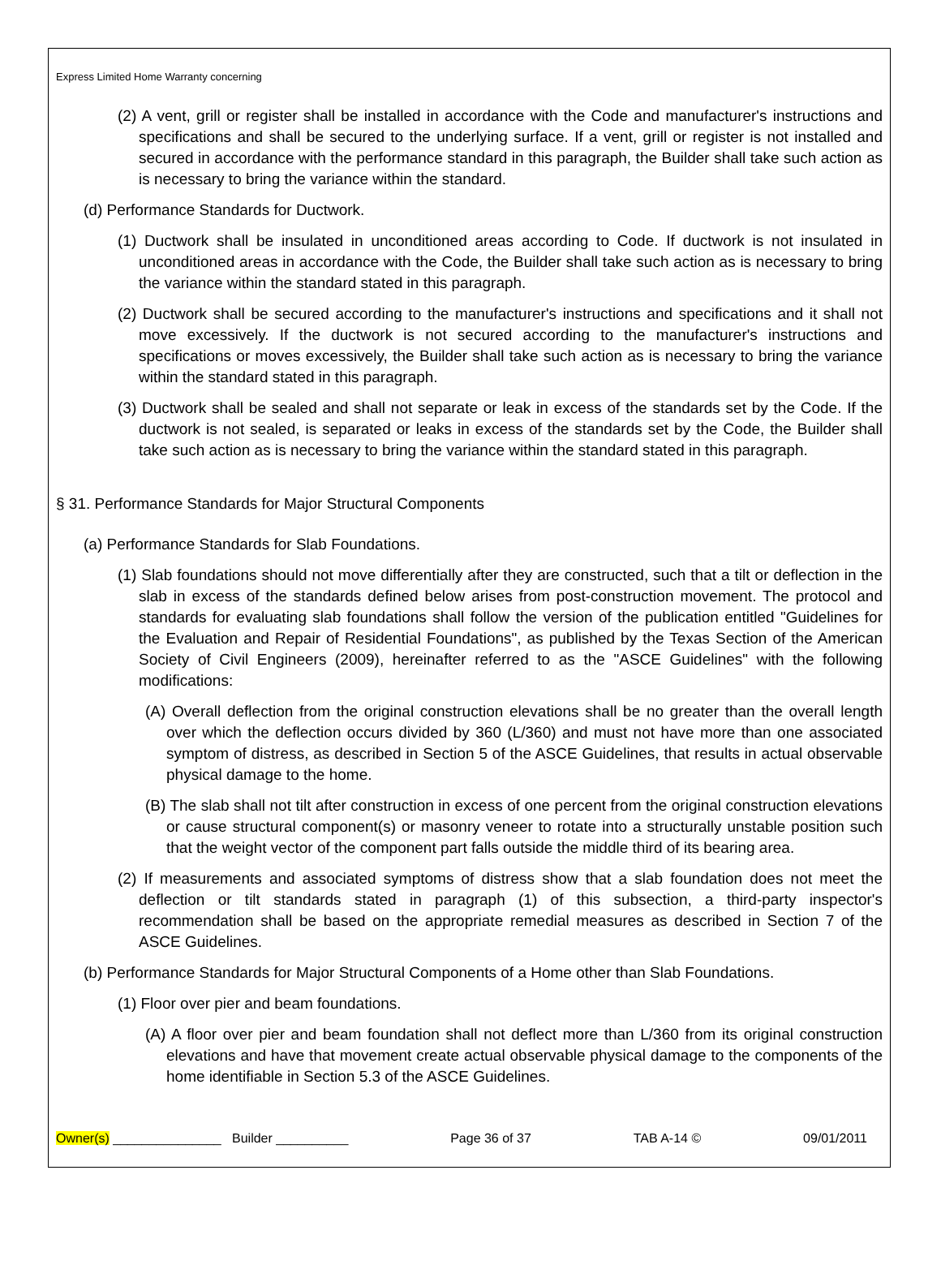Express Limited Home Warranty concerning
(2) A vent, grill or register shall be installed in accordance with the Code and manufacturer's instructions and specifications and shall be secured to the underlying surface. If a vent, grill or register is not installed and secured in accordance with the performance standard in this paragraph, the Builder shall take such action as is necessary to bring the variance within the standard.
(d) Performance Standards for Ductwork.
(1) Ductwork shall be insulated in unconditioned areas according to Code. If ductwork is not insulated in unconditioned areas in accordance with the Code, the Builder shall take such action as is necessary to bring the variance within the standard stated in this paragraph.
(2) Ductwork shall be secured according to the manufacturer's instructions and specifications and it shall not move excessively. If the ductwork is not secured according to the manufacturer's instructions and specifications or moves excessively, the Builder shall take such action as is necessary to bring the variance within the standard stated in this paragraph.
(3) Ductwork shall be sealed and shall not separate or leak in excess of the standards set by the Code. If the ductwork is not sealed, is separated or leaks in excess of the standards set by the Code, the Builder shall take such action as is necessary to bring the variance within the standard stated in this paragraph.
§ 31. Performance Standards for Major Structural Components
(a) Performance Standards for Slab Foundations.
(1) Slab foundations should not move differentially after they are constructed, such that a tilt or deflection in the slab in excess of the standards defined below arises from post-construction movement. The protocol and standards for evaluating slab foundations shall follow the version of the publication entitled "Guidelines for the Evaluation and Repair of Residential Foundations", as published by the Texas Section of the American Society of Civil Engineers (2009), hereinafter referred to as the "ASCE Guidelines" with the following modifications:
(A) Overall deflection from the original construction elevations shall be no greater than the overall length over which the deflection occurs divided by 360 (L/360) and must not have more than one associated symptom of distress, as described in Section 5 of the ASCE Guidelines, that results in actual observable physical damage to the home.
(B) The slab shall not tilt after construction in excess of one percent from the original construction elevations or cause structural component(s) or masonry veneer to rotate into a structurally unstable position such that the weight vector of the component part falls outside the middle third of its bearing area.
(2) If measurements and associated symptoms of distress show that a slab foundation does not meet the deflection or tilt standards stated in paragraph (1) of this subsection, a third-party inspector's recommendation shall be based on the appropriate remedial measures as described in Section 7 of the ASCE Guidelines.
(b) Performance Standards for Major Structural Components of a Home other than Slab Foundations.
(1) Floor over pier and beam foundations.
(A) A floor over pier and beam foundation shall not deflect more than L/360 from its original construction elevations and have that movement create actual observable physical damage to the components of the home identifiable in Section 5.3 of the ASCE Guidelines.
Owner(s) _______________ Builder __________ Page 36 of 37 TAB A-14 © 09/01/2011